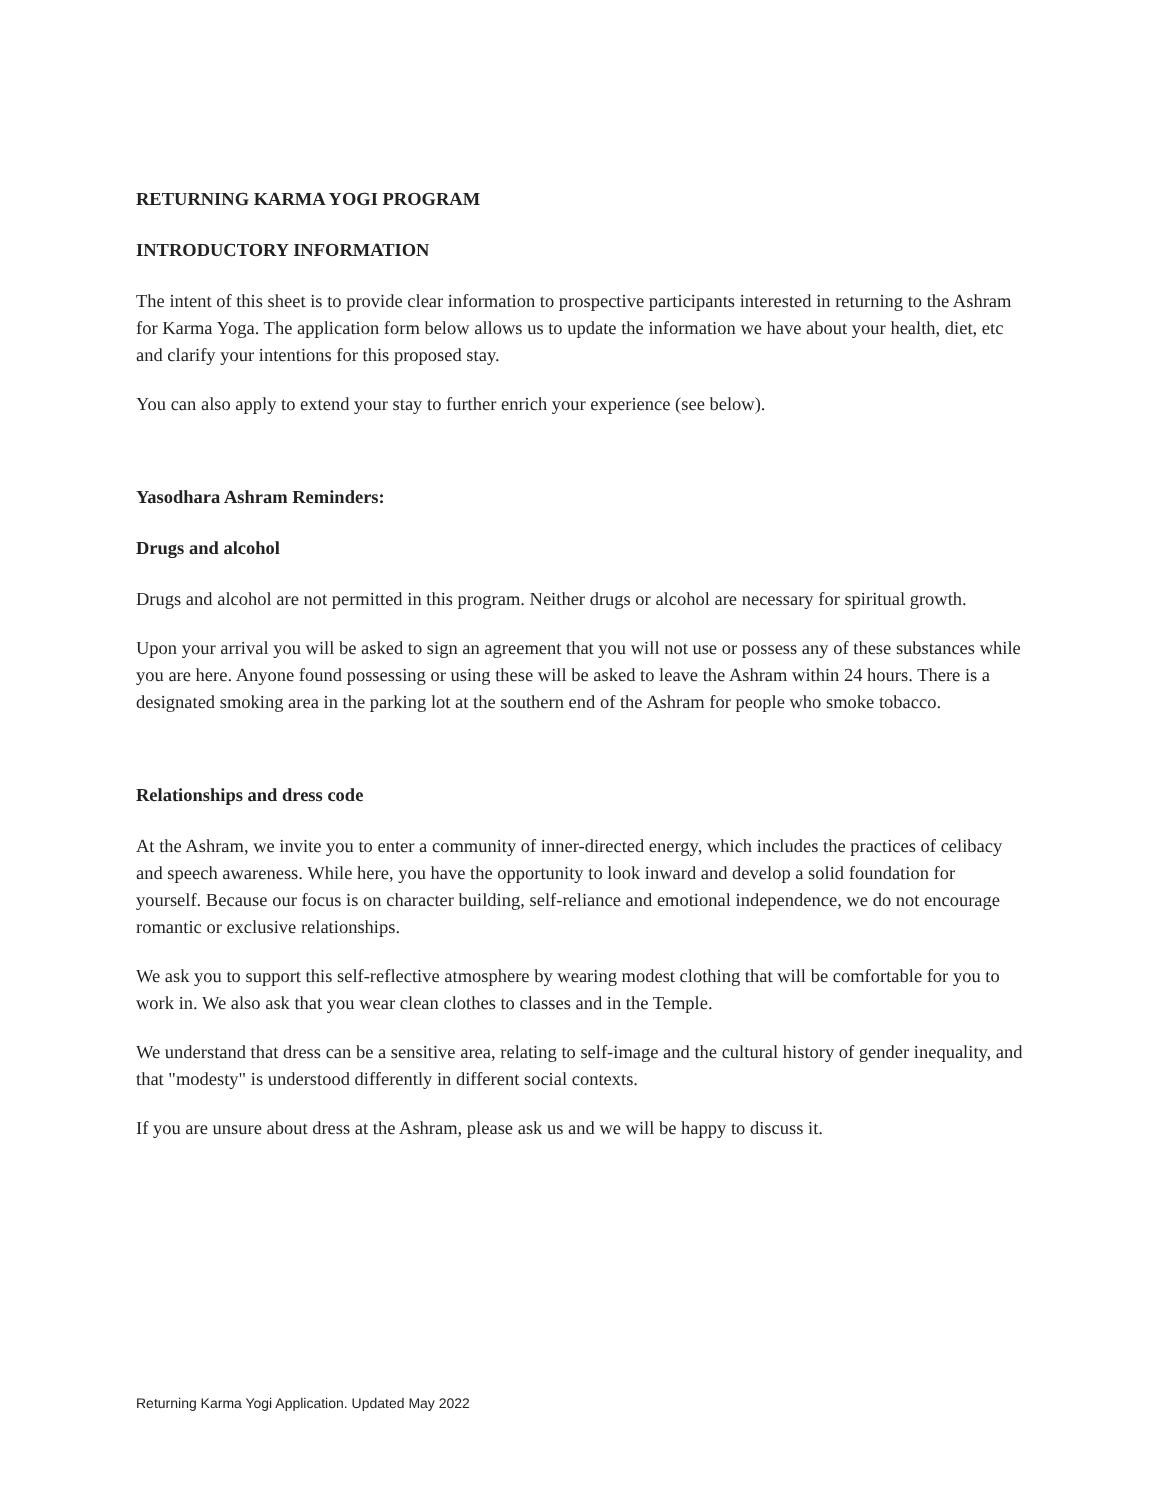RETURNING KARMA YOGI PROGRAM
INTRODUCTORY INFORMATION
The intent of this sheet is to provide clear information to prospective participants interested in returning to the Ashram for Karma Yoga. The application form below allows us to update the information we have about your health, diet, etc and clarify your intentions for this proposed stay.
You can also apply to extend your stay to further enrich your experience (see below).
Yasodhara Ashram Reminders:
Drugs and alcohol
Drugs and alcohol are not permitted in this program. Neither drugs or alcohol are necessary for spiritual growth.
Upon your arrival you will be asked to sign an agreement that you will not use or possess any of these substances while you are here. Anyone found possessing or using these will be asked to leave the Ashram within 24 hours. There is a designated smoking area in the parking lot at the southern end of the Ashram for people who smoke tobacco.
Relationships and dress code
At the Ashram, we invite you to enter a community of inner-directed energy, which includes the practices of celibacy and speech awareness. While here, you have the opportunity to look inward and develop a solid foundation for yourself. Because our focus is on character building, self-reliance and emotional independence, we do not encourage romantic or exclusive relationships.
We ask you to support this self-reflective atmosphere by wearing modest clothing that will be comfortable for you to work in. We also ask that you wear clean clothes to classes and in the Temple.
We understand that dress can be a sensitive area, relating to self-image and the cultural history of gender inequality, and that "modesty" is understood differently in different social contexts.
If you are unsure about dress at the Ashram, please ask us and we will be happy to discuss it.
Returning Karma Yogi Application. Updated May 2022